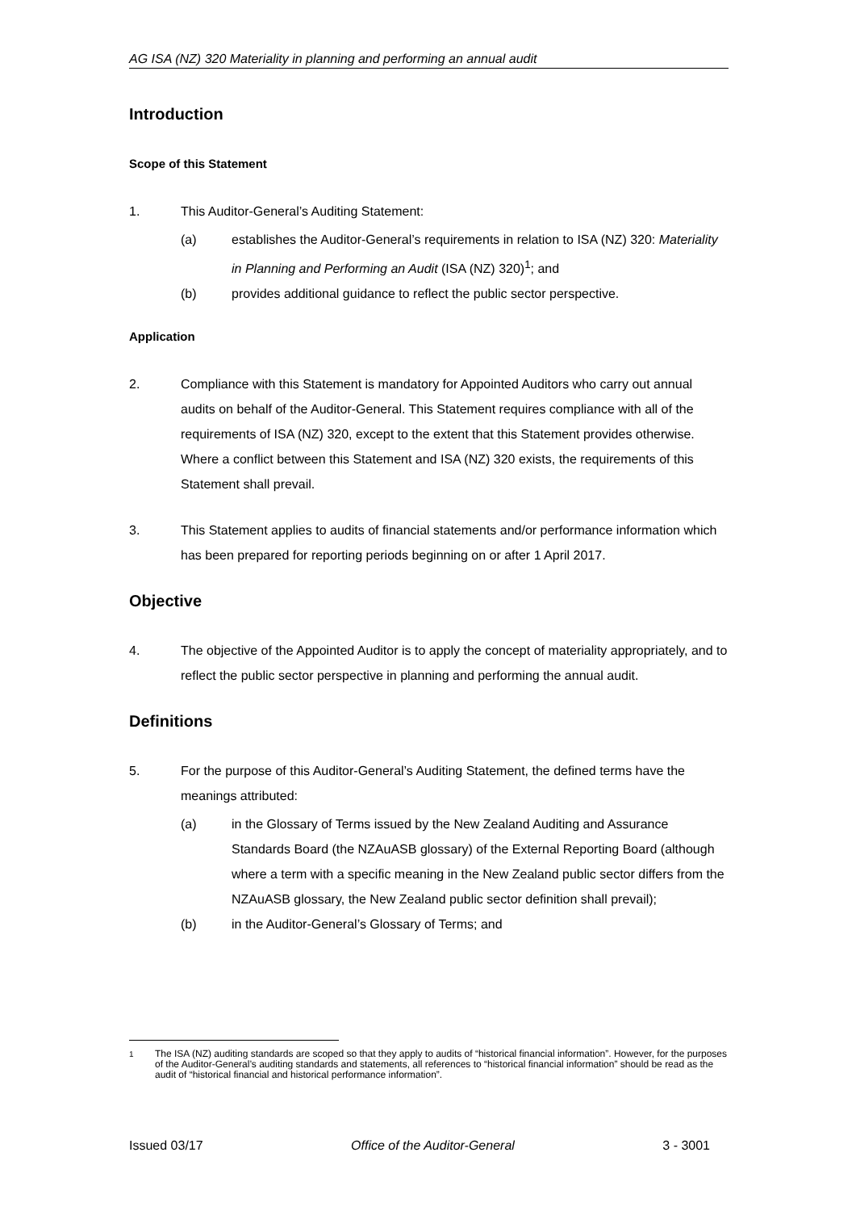AG ISA (NZ) 320 Materiality in planning and performing an annual audit
Introduction
Scope of this Statement
1. This Auditor-General’s Auditing Statement:
(a) establishes the Auditor-General’s requirements in relation to ISA (NZ) 320: Materiality in Planning and Performing an Audit (ISA (NZ) 320)<sup>1</sup>; and
(b) provides additional guidance to reflect the public sector perspective.
Application
2. Compliance with this Statement is mandatory for Appointed Auditors who carry out annual audits on behalf of the Auditor-General. This Statement requires compliance with all of the requirements of ISA (NZ) 320, except to the extent that this Statement provides otherwise. Where a conflict between this Statement and ISA (NZ) 320 exists, the requirements of this Statement shall prevail.
3. This Statement applies to audits of financial statements and/or performance information which has been prepared for reporting periods beginning on or after 1 April 2017.
Objective
4. The objective of the Appointed Auditor is to apply the concept of materiality appropriately, and to reflect the public sector perspective in planning and performing the annual audit.
Definitions
5. For the purpose of this Auditor-General’s Auditing Statement, the defined terms have the meanings attributed:
(a) in the Glossary of Terms issued by the New Zealand Auditing and Assurance Standards Board (the NZAuASB glossary) of the External Reporting Board (although where a term with a specific meaning in the New Zealand public sector differs from the NZAuASB glossary, the New Zealand public sector definition shall prevail);
(b) in the Auditor-General’s Glossary of Terms; and
<sup>1</sup> The ISA (NZ) auditing standards are scoped so that they apply to audits of “historical financial information”. However, for the purposes of the Auditor-General’s auditing standards and statements, all references to “historical financial information” should be read as the audit of “historical financial and historical performance information”.
Issued 03/17 Office of the Auditor-General 3 - 3001